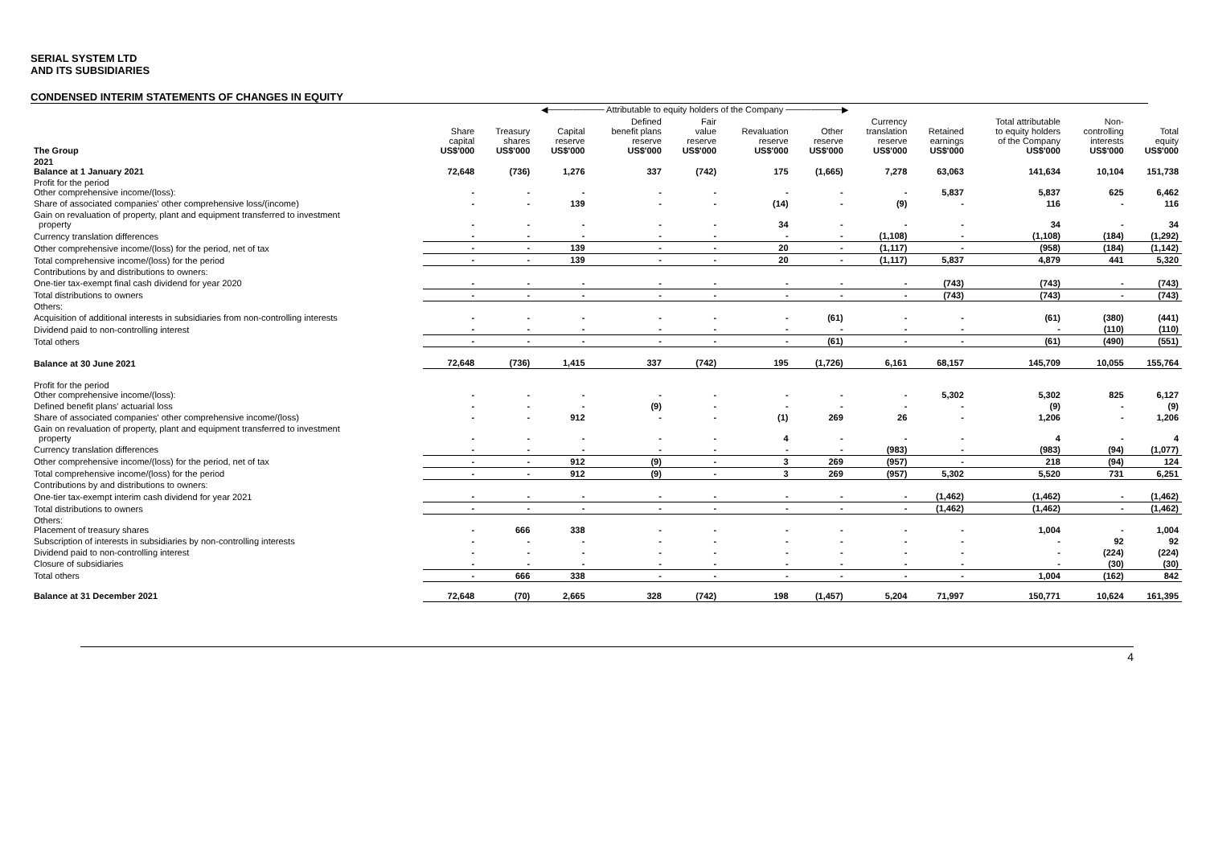SERIAL SYSTEM LTD
AND ITS SUBSIDIARIES
CONDENSED INTERIM STATEMENTS OF CHANGES IN EQUITY
| | ◀───────── Attributable to equity holders of the Company ─────────▶ | | | | | | | | | | | |
| --- | --- | --- | --- | --- | --- | --- | --- | --- | --- | --- | --- | --- |
| The Group | Share capital US$'000 | Treasury shares US$'000 | Capital reserve US$'000 | Defined benefit plans reserve US$'000 | Fair value reserve US$'000 | Revaluation reserve US$'000 | Other reserve US$'000 | Currency translation reserve US$'000 | Retained earnings US$'000 | Total attributable to equity holders of the Company US$'000 | Non- controlling interests US$'000 | Total equity US$'000 |
| 2021 Balance at 1 January 2021 | 72,648 | (736) | 1,276 | 337 | (742) | 175 | (1,665) | 7,278 | 63,063 | 141,634 | 10,104 | 151,738 |
| Profit for the period Other comprehensive income/(loss): | - | - | - | - | - | - | - | - | 5,837 | 5,837 | 625 | 6,462 |
| Share of associated companies' other comprehensive loss/(income) | - | - | 139 | - | - | (14) | - | (9) | - | 116 | - | 116 |
| Gain on revaluation of property, plant and equipment transferred to investment property | - | - | - | - | - | 34 | - | - | - | 34 | - | 34 |
| Currency translation differences | - | - | - | - | - | - | - | (1,108) | - | (1,108) | (184) | (1,292) |
| Other comprehensive income/(loss) for the period, net of tax | - | - | 139 | - | - | 20 | - | (1,117) | - | (958) | (184) | (1,142) |
| Total comprehensive income/(loss) for the period | - | - | 139 | - | - | 20 | - | (1,117) | 5,837 | 4,879 | 441 | 5,320 |
| Contributions by and distributions to owners: | | | | | | | | | | | | |
| One-tier tax-exempt final cash dividend for year 2020 | - | - | - | - | - | - | - | - | (743) | (743) | - | (743) |
| Total distributions to owners | - | - | - | - | - | - | - | - | (743) | (743) | - | (743) |
| Others: | | | | | | | | | | | | |
| Acquisition of additional interests in subsidiaries from non-controlling interests | - | - | - | - | - | - | (61) | - | - | (61) | (380) | (441) |
| Dividend paid to non-controlling interest | - | - | - | - | - | - | - | - | - | - | (110) | (110) |
| Total others | - | - | - | - | - | - | (61) | - | - | (61) | (490) | (551) |
| Balance at 30 June 2021 | 72,648 | (736) | 1,415 | 337 | (742) | 195 | (1,726) | 6,161 | 68,157 | 145,709 | 10,055 | 155,764 |
| Profit for the period Other comprehensive income/(loss): | - | - | - | - | - | - | - | - | 5,302 | 5,302 | 825 | 6,127 |
| Defined benefit plans' actuarial loss | - | - | - | (9) | - | - | - | - | - | (9) | - | (9) |
| Share of associated companies' other comprehensive income/(loss) | - | - | 912 | - | - | (1) | 269 | 26 | - | 1,206 | - | 1,206 |
| Gain on revaluation of property, plant and equipment transferred to investment property | - | - | - | - | - | 4 | - | - | - | 4 | - | 4 |
| Currency translation differences | - | - | - | - | - | - | - | (983) | - | (983) | (94) | (1,077) |
| Other comprehensive income/(loss) for the period, net of tax | - | - | 912 | (9) | - | 3 | 269 | (957) | - | 218 | (94) | 124 |
| Total comprehensive income/(loss) for the period | - | - | 912 | (9) | - | 3 | 269 | (957) | 5,302 | 5,520 | 731 | 6,251 |
| Contributions by and distributions to owners: | | | | | | | | | | | | |
| One-tier tax-exempt interim cash dividend for year 2021 | - | - | - | - | - | - | - | - | (1,462) | (1,462) | - | (1,462) |
| Total distributions to owners | - | - | - | - | - | - | - | - | (1,462) | (1,462) | - | (1,462) |
| Others: Placement of treasury shares | - | 666 | 338 | - | - | - | - | - | - | 1,004 | - | 1,004 |
| Subscription of interests in subsidiaries by non-controlling interests | - | - | - | - | - | - | - | - | - | - | 92 | 92 |
| Dividend paid to non-controlling interest | - | - | - | - | - | - | - | - | - | - | (224) | (224) |
| Closure of subsidiaries | - | - | - | - | - | - | - | - | - | - | (30) | (30) |
| Total others | - | 666 | 338 | - | - | - | - | - | - | 1,004 | (162) | 842 |
| Balance at 31 December 2021 | 72,648 | (70) | 2,665 | 328 | (742) | 198 | (1,457) | 5,204 | 71,997 | 150,771 | 10,624 | 161,395 |
4